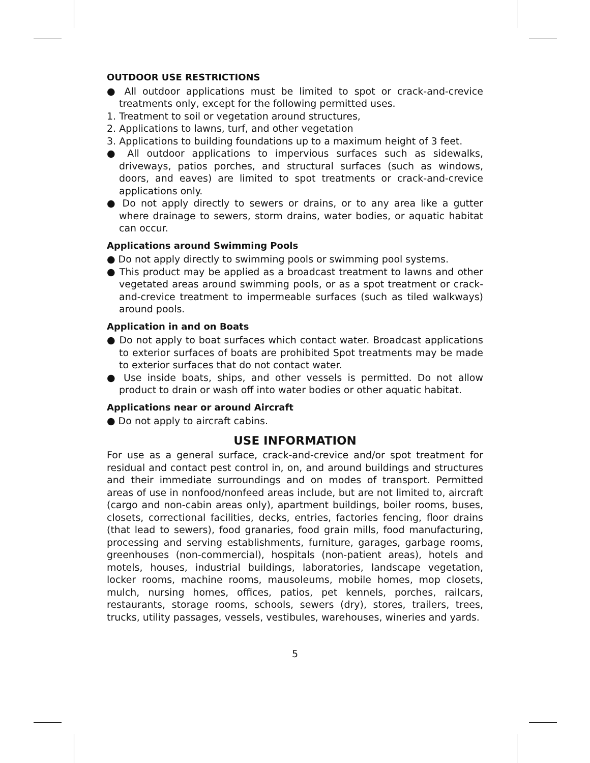OUTDOOR USE RESTRICTIONS
● All outdoor applications must be limited to spot or crack-and-crevice treatments only, except for the following permitted uses.
1. Treatment to soil or vegetation around structures,
2. Applications to lawns, turf, and other vegetation
3. Applications to building foundations up to a maximum height of 3 feet.
● All outdoor applications to impervious surfaces such as sidewalks, driveways, patios porches, and structural surfaces (such as windows, doors, and eaves) are limited to spot treatments or crack-and-crevice applications only.
● Do not apply directly to sewers or drains, or to any area like a gutter where drainage to sewers, storm drains, water bodies, or aquatic habitat can occur.
Applications around Swimming Pools
● Do not apply directly to swimming pools or swimming pool systems.
● This product may be applied as a broadcast treatment to lawns and other vegetated areas around swimming pools, or as a spot treatment or crack-and-crevice treatment to impermeable surfaces (such as tiled walkways) around pools.
Application in and on Boats
● Do not apply to boat surfaces which contact water. Broadcast applications to exterior surfaces of boats are prohibited Spot treatments may be made to exterior surfaces that do not contact water.
● Use inside boats, ships, and other vessels is permitted. Do not allow product to drain or wash off into water bodies or other aquatic habitat.
Applications near or around Aircraft
● Do not apply to aircraft cabins.
USE INFORMATION
For use as a general surface, crack-and-crevice and/or spot treatment for residual and contact pest control in, on, and around buildings and structures and their immediate surroundings and on modes of transport. Permitted areas of use in nonfood/nonfeed areas include, but are not limited to, aircraft (cargo and non-cabin areas only), apartment buildings, boiler rooms, buses, closets, correctional facilities, decks, entries, factories fencing, floor drains (that lead to sewers), food granaries, food grain mills, food manufacturing, processing and serving establishments, furniture, garages, garbage rooms, greenhouses (non-commercial), hospitals (non-patient areas), hotels and motels, houses, industrial buildings, laboratories, landscape vegetation, locker rooms, machine rooms, mausoleums, mobile homes, mop closets, mulch, nursing homes, offices, patios, pet kennels, porches, railcars, restaurants, storage rooms, schools, sewers (dry), stores, trailers, trees, trucks, utility passages, vessels, vestibules, warehouses, wineries and yards.
5